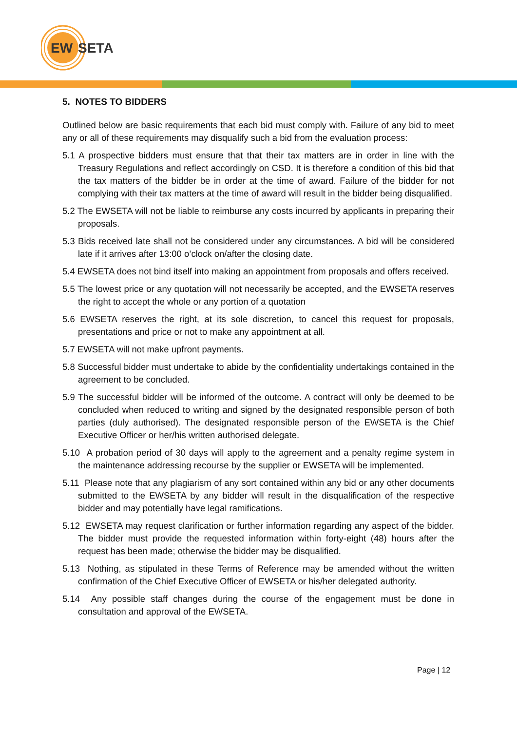EW
SETA
5. NOTES TO BIDDERS
Outlined below are basic requirements that each bid must comply with. Failure of any bid to meet any or all of these requirements may disqualify such a bid from the evaluation process:
5.1 A prospective bidders must ensure that that their tax matters are in order in line with the Treasury Regulations and reflect accordingly on CSD. It is therefore a condition of this bid that the tax matters of the bidder be in order at the time of award. Failure of the bidder for not complying with their tax matters at the time of award will result in the bidder being disqualified.
5.2 The EWSETA will not be liable to reimburse any costs incurred by applicants in preparing their proposals.
5.3 Bids received late shall not be considered under any circumstances. A bid will be considered late if it arrives after 13:00 o’clock on/after the closing date.
5.4 EWSETA does not bind itself into making an appointment from proposals and offers received.
5.5 The lowest price or any quotation will not necessarily be accepted, and the EWSETA reserves the right to accept the whole or any portion of a quotation
5.6 EWSETA reserves the right, at its sole discretion, to cancel this request for proposals, presentations and price or not to make any appointment at all.
5.7 EWSETA will not make upfront payments.
5.8 Successful bidder must undertake to abide by the confidentiality undertakings contained in the agreement to be concluded.
5.9 The successful bidder will be informed of the outcome. A contract will only be deemed to be concluded when reduced to writing and signed by the designated responsible person of both parties (duly authorised). The designated responsible person of the EWSETA is the Chief Executive Officer or her/his written authorised delegate.
5.10 A probation period of 30 days will apply to the agreement and a penalty regime system in the maintenance addressing recourse by the supplier or EWSETA will be implemented.
5.11 Please note that any plagiarism of any sort contained within any bid or any other documents submitted to the EWSETA by any bidder will result in the disqualification of the respective bidder and may potentially have legal ramifications.
5.12 EWSETA may request clarification or further information regarding any aspect of the bidder. The bidder must provide the requested information within forty-eight (48) hours after the request has been made; otherwise the bidder may be disqualified.
5.13 Nothing, as stipulated in these Terms of Reference may be amended without the written confirmation of the Chief Executive Officer of EWSETA or his/her delegated authority.
5.14 Any possible staff changes during the course of the engagement must be done in consultation and approval of the EWSETA.
Page | 12